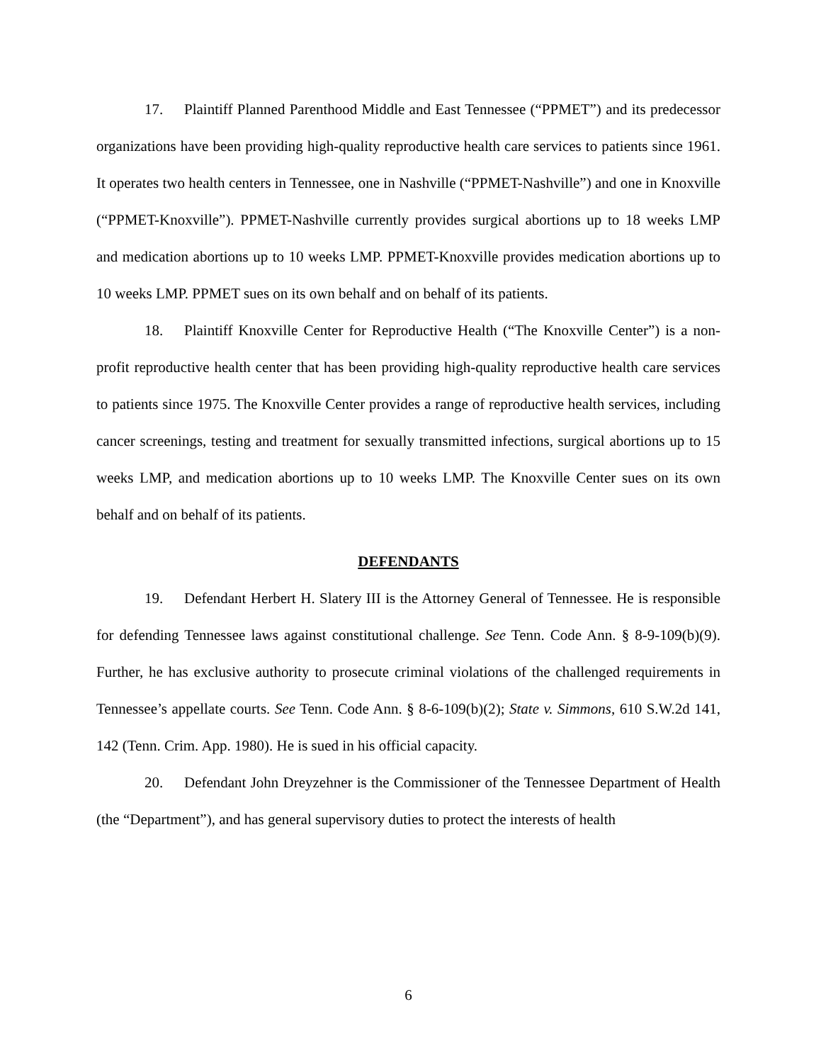17. Plaintiff Planned Parenthood Middle and East Tennessee (“PPMET”) and its predecessor organizations have been providing high-quality reproductive health care services to patients since 1961. It operates two health centers in Tennessee, one in Nashville (“PPMET-Nashville”) and one in Knoxville (“PPMET-Knoxville”). PPMET-Nashville currently provides surgical abortions up to 18 weeks LMP and medication abortions up to 10 weeks LMP. PPMET-Knoxville provides medication abortions up to 10 weeks LMP. PPMET sues on its own behalf and on behalf of its patients.
18. Plaintiff Knoxville Center for Reproductive Health (“The Knoxville Center”) is a non-profit reproductive health center that has been providing high-quality reproductive health care services to patients since 1975. The Knoxville Center provides a range of reproductive health services, including cancer screenings, testing and treatment for sexually transmitted infections, surgical abortions up to 15 weeks LMP, and medication abortions up to 10 weeks LMP. The Knoxville Center sues on its own behalf and on behalf of its patients.
DEFENDANTS
19. Defendant Herbert H. Slatery III is the Attorney General of Tennessee. He is responsible for defending Tennessee laws against constitutional challenge. See Tenn. Code Ann. § 8-9-109(b)(9). Further, he has exclusive authority to prosecute criminal violations of the challenged requirements in Tennessee’s appellate courts. See Tenn. Code Ann. § 8-6-109(b)(2); State v. Simmons, 610 S.W.2d 141, 142 (Tenn. Crim. App. 1980). He is sued in his official capacity.
20. Defendant John Dreyzehner is the Commissioner of the Tennessee Department of Health (the “Department”), and has general supervisory duties to protect the interests of health
6